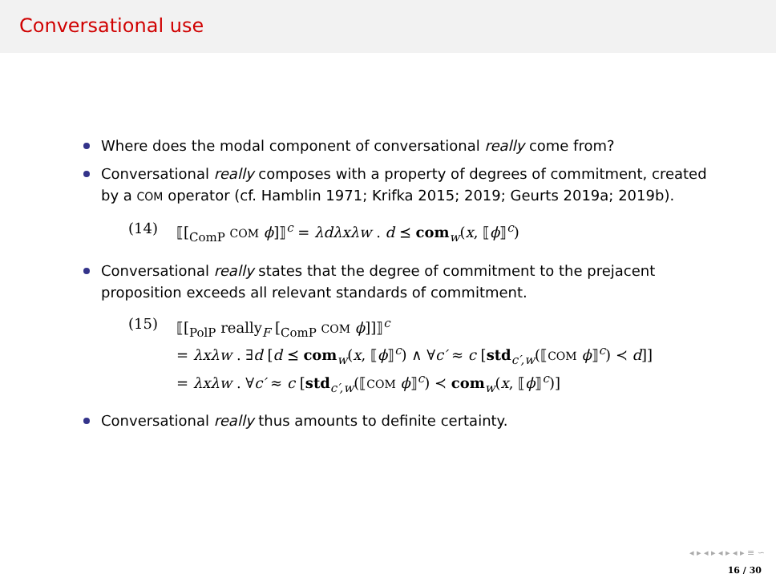Conversational use
Where does the modal component of conversational really come from?
Conversational really composes with a property of degrees of commitment, created by a COM operator (cf. Hamblin 1971; Krifka 2015; 2019; Geurts 2019a; 2019b).
(14) ⟦[<sub>ComP</sub> COM ϕ]⟧<sup>c</sup> = λdλxλw . d ⪯ com<sub>w</sub>(x, ⟦ϕ⟧<sup>c</sup>)
Conversational really states that the degree of commitment to the prejacent proposition exceeds all relevant standards of commitment.
(15) ⟦[<sub>PolP</sub> really<sub>F</sub> [<sub>ComP</sub> COM ϕ]]⟧<sup>c</sup>
= λxλw . ∃d [d ⪯ com<sub>w</sub>(x, ⟦ϕ⟧<sup>c</sup>) ∧ ∀c′ ≈ c [std<sub>c′,w</sub>(⟦COM ϕ⟧<sup>c</sup>) ≺ d]]
= λxλw . ∀c′ ≈ c [std<sub>c′,w</sub>(⟦COM ϕ⟧<sup>c</sup>) ≺ com<sub>w</sub>(x, ⟦ϕ⟧<sup>c</sup>)]
Conversational really thus amounts to definite certainty.
◂ ▸ ◂ ▸ ◂ ▸ ◂ ▸ ≡ ∽
16 / 30